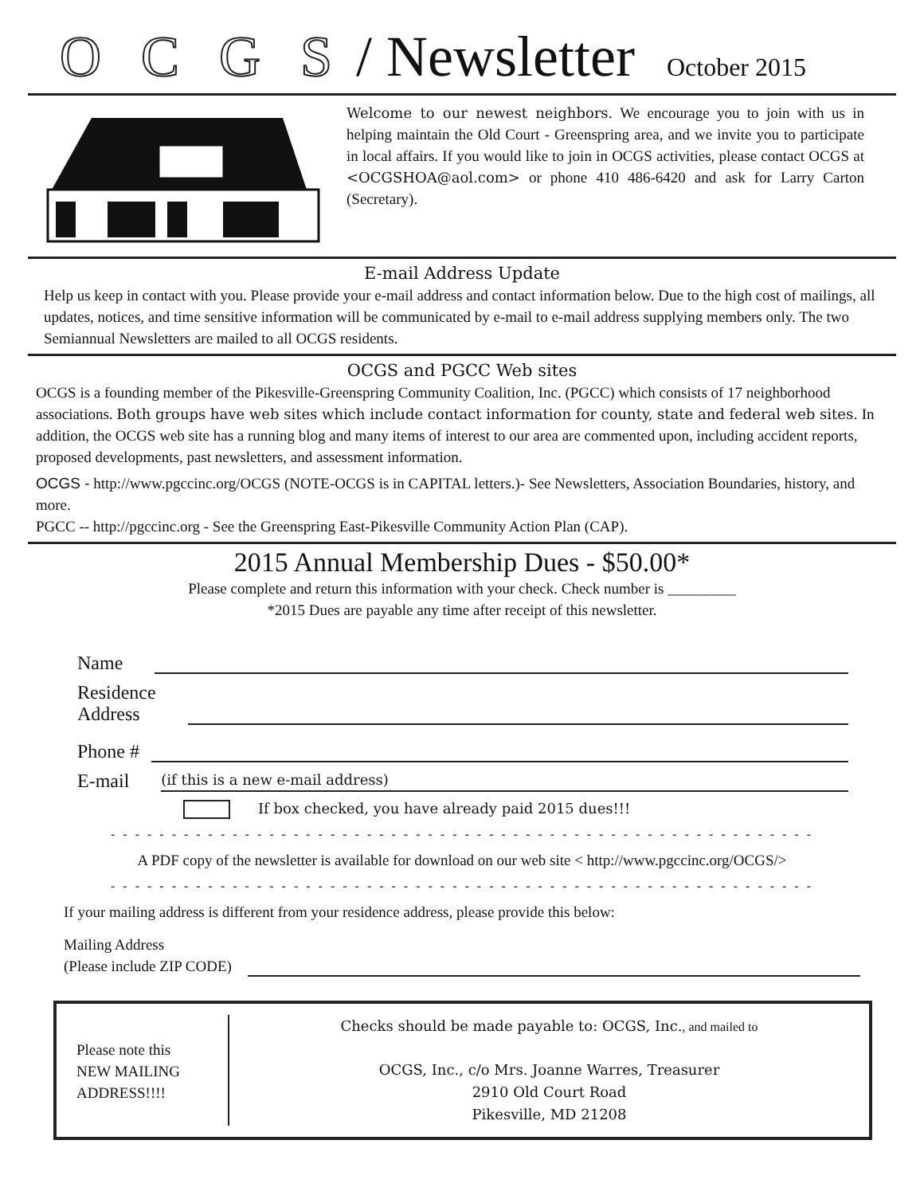OCGS / Newsletter October 2015
Welcome to our newest neighbors. We encourage you to join with us in helping maintain the Old Court - Greenspring area, and we invite you to participate in local affairs. If you would like to join in OCGS activities, please contact OCGS at <OCGSHOA@aol.com> or phone 410 486-6420 and ask for Larry Carton (Secretary).
E-mail Address Update
Help us keep in contact with you. Please provide your e-mail address and contact information below. Due to the high cost of mailings, all updates, notices, and time sensitive information will be communicated by e-mail to e-mail address supplying members only. The two Semiannual Newsletters are mailed to all OCGS residents.
OCGS and PGCC Web sites
OCGS is a founding member of the Pikesville-Greenspring Community Coalition, Inc. (PGCC) which consists of 17 neighborhood associations. Both groups have web sites which include contact information for county, state and federal web sites. In addition, the OCGS web site has a running blog and many items of interest to our area are commented upon, including accident reports, proposed developments, past newsletters, and assessment information.
OCGS - http://www.pgccinc.org/OCGS (NOTE-OCGS is in CAPITAL letters.)- See Newsletters, Association Boundaries, history, and more.
PGCC -- http://pgccinc.org - See the Greenspring East-Pikesville Community Action Plan (CAP).
2015 Annual Membership Dues - $50.00*
Please complete and return this information with your check. Check number is _________
*2015 Dues are payable any time after receipt of this newsletter.
Name
Residence
Address
Phone #
E-mail (if this is a new e-mail address)
If box checked, you have already paid 2015 dues!!!
- - - - - - - - - - - - - - - - - - - - - - - - - - - - - - - - - - - - - - - - - - - - - - - - - - - - - - - - - -
A PDF copy of the newsletter is available for download on our web site < http://www.pgccinc.org/OCGS/>
- - - - - - - - - - - - - - - - - - - - - - - - - - - - - - - - - - - - - - - - - - - - - - - - - - - - - - - - - -
If your mailing address is different from your residence address, please provide this below:
Mailing Address
(Please include ZIP CODE)
Please note this
NEW MAILING
ADDRESS!!!!
Checks should be made payable to: OCGS, Inc., and mailed to
OCGS, Inc., c/o Mrs. Joanne Warres, Treasurer
2910 Old Court Road
Pikesville, MD 21208